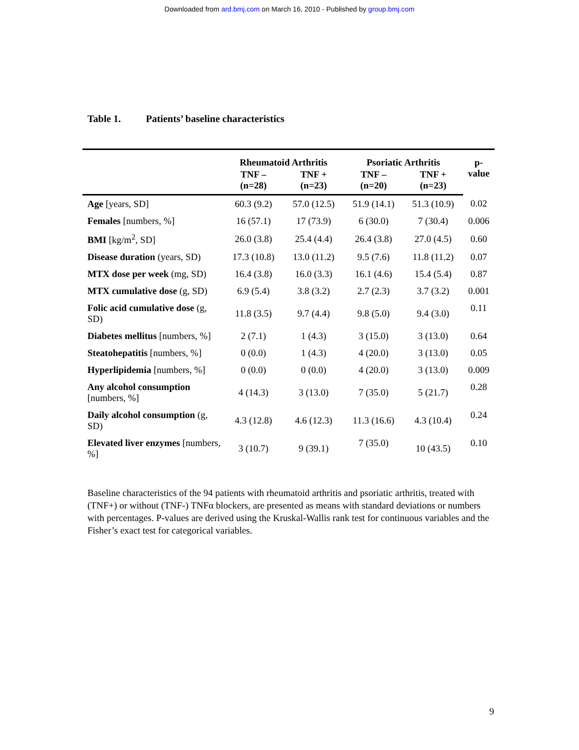Downloaded from ard.bmj.com on March 16, 2010 - Published by group.bmj.com
Table 1. Patients’ baseline characteristics
| | Rheumatoid Arthritis | | Psoriatic Arthritis | | p- value |
| --- | --- | --- | --- | --- | --- |
| | TNF – (n=28) | TNF + (n=23) | TNF – (n=20) | TNF + (n=23) | |
| Age [years, SD] | 60.3 (9.2) | 57.0 (12.5) | 51.9 (14.1) | 51.3 (10.9) | 0.02 |
| Females [numbers, %] | 16 (57.1) | 17 (73.9) | 6 (30.0) | 7 (30.4) | 0.006 |
| BMI [kg/m<sup>2</sup>, SD] | 26.0 (3.8) | 25.4 (4.4) | 26.4 (3.8) | 27.0 (4.5) | 0.60 |
| Disease duration (years, SD) | 17.3 (10.8) | 13.0 (11.2) | 9.5 (7.6) | 11.8 (11.2) | 0.07 |
| MTX dose per week (mg, SD) | 16.4 (3.8) | 16.0 (3.3) | 16.1 (4.6) | 15.4 (5.4) | 0.87 |
| MTX cumulative dose (g, SD) | 6.9 (5.4) | 3.8 (3.2) | 2.7 (2.3) | 3.7 (3.2) | 0.001 |
| Folic acid cumulative dose (g, SD) | 11.8 (3.5) | 9.7 (4.4) | 9.8 (5.0) | 9.4 (3.0) | 0.11 |
| Diabetes mellitus [numbers, %] | 2 (7.1) | 1 (4.3) | 3 (15.0) | 3 (13.0) | 0.64 |
| Steatohepatitis [numbers, %] | 0 (0.0) | 1 (4.3) | 4 (20.0) | 3 (13.0) | 0.05 |
| Hyperlipidemia [numbers, %] | 0 (0.0) | 0 (0.0) | 4 (20.0) | 3 (13.0) | 0.009 |
| Any alcohol consumption [numbers, %] | 4 (14.3) | 3 (13.0) | 7 (35.0) | 5 (21.7) | 0.28 |
| Daily alcohol consumption (g, SD) | 4.3 (12.8) | 4.6 (12.3) | 11.3 (16.6) | 4.3 (10.4) | 0.24 |
| Elevated liver enzymes [numbers, %] | 3 (10.7) | 9 (39.1) | 7 (35.0) | 10 (43.5) | 0.10 |
Baseline characteristics of the 94 patients with rheumatoid arthritis and psoriatic arthritis, treated with (TNF+) or without (TNF-) TNFα blockers, are presented as means with standard deviations or numbers with percentages. P-values are derived using the Kruskal-Wallis rank test for continuous variables and the Fisher’s exact test for categorical variables.
9